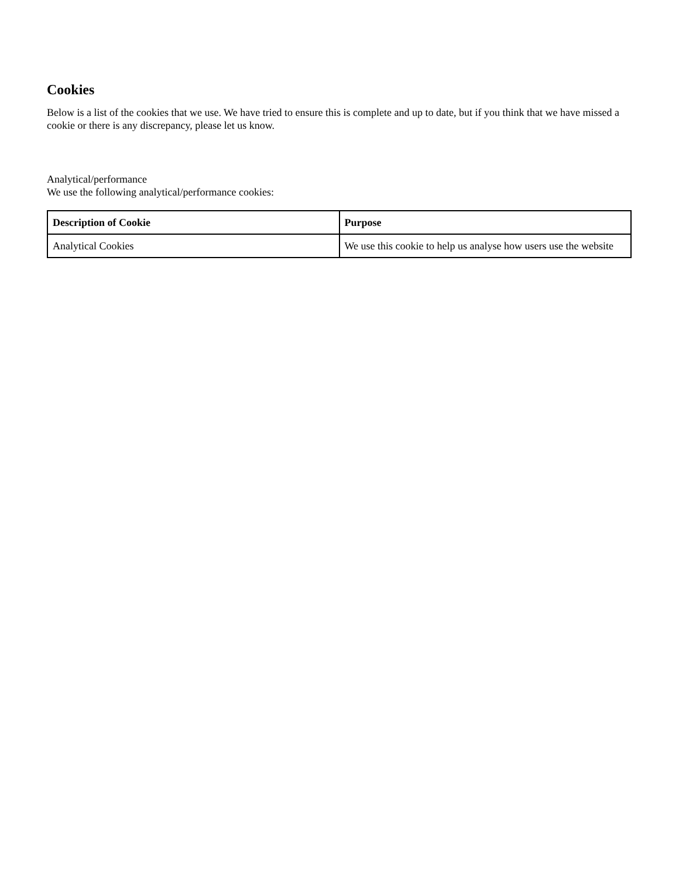Cookies
Below is a list of the cookies that we use. We have tried to ensure this is complete and up to date, but if you think that we have missed a cookie or there is any discrepancy, please let us know.
Analytical/performance
We use the following analytical/performance cookies:
| Description of Cookie | Purpose |
| --- | --- |
| Analytical Cookies | We use this cookie to help us analyse how users use the website |